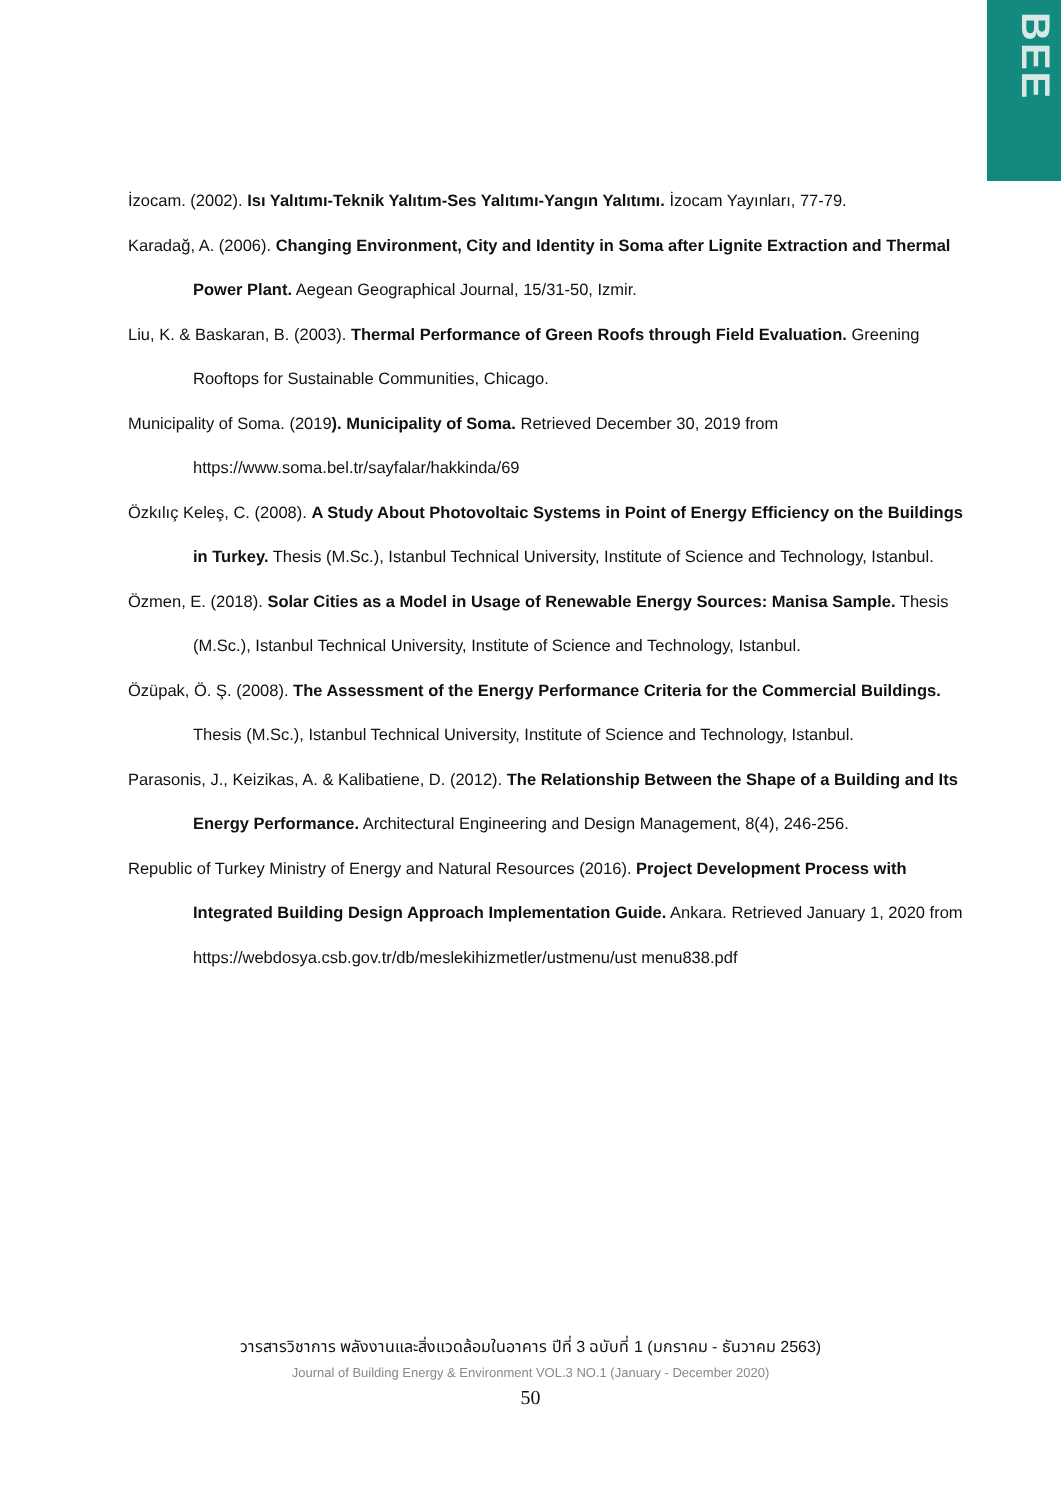BEE
İzocam. (2002). Isı Yalıtımı-Teknik Yalıtım-Ses Yalıtımı-Yangın Yalıtımı. İzocam Yayınları, 77-79.
Karadağ, A. (2006). Changing Environment, City and Identity in Soma after Lignite Extraction and Thermal Power Plant. Aegean Geographical Journal, 15/31-50, Izmir.
Liu, K. & Baskaran, B. (2003). Thermal Performance of Green Roofs through Field Evaluation. Greening Rooftops for Sustainable Communities, Chicago.
Municipality of Soma. (2019). Municipality of Soma. Retrieved December 30, 2019 from https://www.soma.bel.tr/sayfalar/hakkinda/69
Özkılıç Keleş, C. (2008). A Study About Photovoltaic Systems in Point of Energy Efficiency on the Buildings in Turkey. Thesis (M.Sc.), Istanbul Technical University, Institute of Science and Technology, Istanbul.
Özmen, E. (2018). Solar Cities as a Model in Usage of Renewable Energy Sources: Manisa Sample. Thesis (M.Sc.), Istanbul Technical University, Institute of Science and Technology, Istanbul.
Özüpak, Ö. Ş. (2008). The Assessment of the Energy Performance Criteria for the Commercial Buildings. Thesis (M.Sc.), Istanbul Technical University, Institute of Science and Technology, Istanbul.
Parasonis, J., Keizikas, A. & Kalibatiene, D. (2012). The Relationship Between the Shape of a Building and Its Energy Performance. Architectural Engineering and Design Management, 8(4), 246-256.
Republic of Turkey Ministry of Energy and Natural Resources (2016). Project Development Process with Integrated Building Design Approach Implementation Guide. Ankara. Retrieved January 1, 2020 from https://webdosya.csb.gov.tr/db/meslekihizmetler/ustmenu/ust menu838.pdf
วารสารวิชาการ พลังงานและสิ่งแวดล้อมในอาคาร ปีที่ 3 ฉบับที่ 1 (มกราคม - ธันวาคม 2563)
Journal of Building Energy & Environment VOL.3 NO.1 (January - December 2020)
50